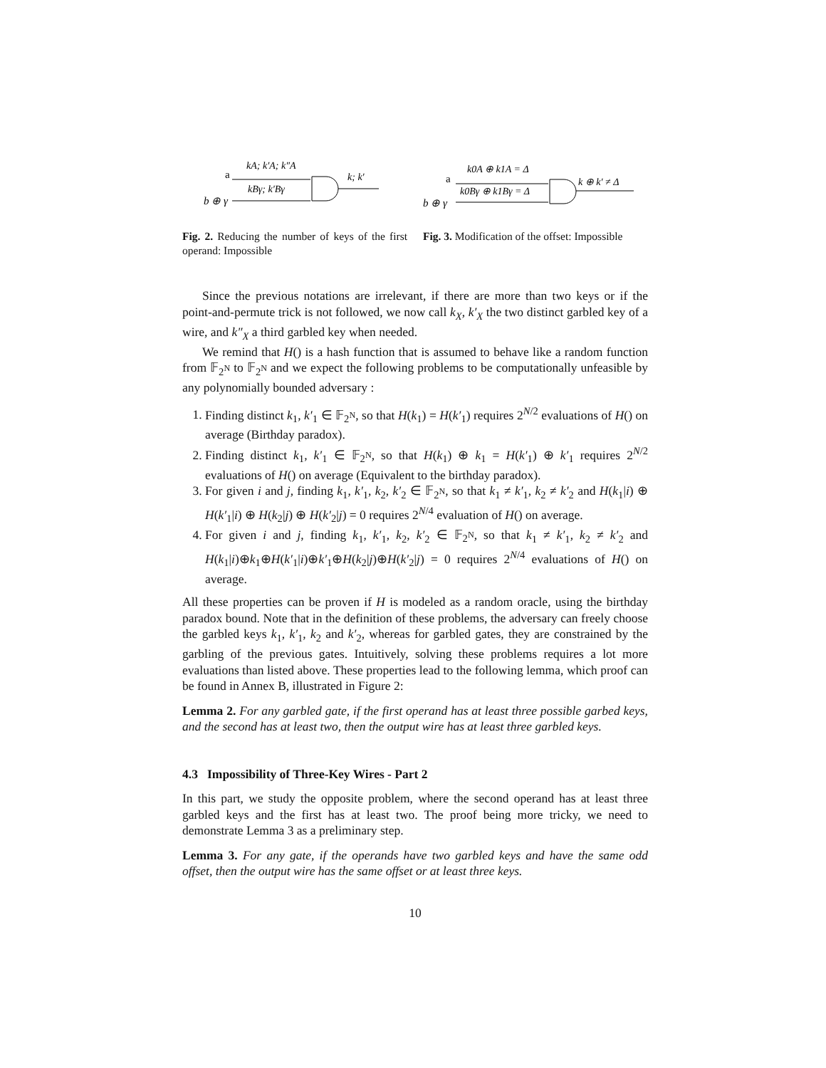a
kA; k′A; k″A
kBγ; k′Bγ
b ⊕ γ
k; k′
a
k0A ⊕ k1A = Δ
k0Bγ ⊕ k1Bγ = Δ
b ⊕ γ
k ⊕ k′ ≠ Δ
Fig. 2. Reducing the number of keys of the first operand: Impossible
Fig. 3. Modification of the offset: Impossible
Since the previous notations are irrelevant, if there are more than two keys or if the point-and-permute trick is not followed, we now call k<sub>X</sub>, k′<sub>X</sub> the two distinct garbled key of a wire, and k″<sub>X</sub> a third garbled key when needed.
We remind that H() is a hash function that is assumed to behave like a random function from 𝔽<sub>2<sup>N</sup></sub> to 𝔽<sub>2<sup>N</sup></sub> and we expect the following problems to be computationally unfeasible by any polynomially bounded adversary :
1. Finding distinct k<sub>1</sub>, k′<sub>1</sub> ∈ 𝔽<sub>2<sup>N</sup></sub>, so that H(k<sub>1</sub>) = H(k′<sub>1</sub>) requires 2<sup>N/2</sup> evaluations of H() on average (Birthday paradox).
2. Finding distinct k<sub>1</sub>, k′<sub>1</sub> ∈ 𝔽<sub>2<sup>N</sup></sub>, so that H(k<sub>1</sub>) ⊕ k<sub>1</sub> = H(k′<sub>1</sub>) ⊕ k′<sub>1</sub> requires 2<sup>N/2</sup> evaluations of H() on average (Equivalent to the birthday paradox).
3. For given i and j, finding k<sub>1</sub>, k′<sub>1</sub>, k<sub>2</sub>, k′<sub>2</sub> ∈ 𝔽<sub>2<sup>N</sup></sub>, so that k<sub>1</sub> ≠ k′<sub>1</sub>, k<sub>2</sub> ≠ k′<sub>2</sub> and H(k<sub>1</sub>|i) ⊕ H(k′<sub>1</sub>|i) ⊕ H(k<sub>2</sub>|j) ⊕ H(k′<sub>2</sub>|j) = 0 requires 2<sup>N/4</sup> evaluation of H() on average.
4. For given i and j, finding k<sub>1</sub>, k′<sub>1</sub>, k<sub>2</sub>, k′<sub>2</sub> ∈ 𝔽<sub>2<sup>N</sup></sub>, so that k<sub>1</sub> ≠ k′<sub>1</sub>, k<sub>2</sub> ≠ k′<sub>2</sub> and H(k<sub>1</sub>|i)⊕k<sub>1</sub>⊕H(k′<sub>1</sub>|i)⊕k′<sub>1</sub>⊕H(k<sub>2</sub>|j)⊕H(k′<sub>2</sub>|j) = 0 requires 2<sup>N/4</sup> evaluations of H() on average.
All these properties can be proven if H is modeled as a random oracle, using the birthday paradox bound. Note that in the definition of these problems, the adversary can freely choose the garbled keys k<sub>1</sub>, k′<sub>1</sub>, k<sub>2</sub> and k′<sub>2</sub>, whereas for garbled gates, they are constrained by the garbling of the previous gates. Intuitively, solving these problems requires a lot more evaluations than listed above. These properties lead to the following lemma, which proof can be found in Annex B, illustrated in Figure 2:
Lemma 2. For any garbled gate, if the first operand has at least three possible garbed keys, and the second has at least two, then the output wire has at least three garbled keys.
4.3 Impossibility of Three-Key Wires - Part 2
In this part, we study the opposite problem, where the second operand has at least three garbled keys and the first has at least two. The proof being more tricky, we need to demonstrate Lemma 3 as a preliminary step.
Lemma 3. For any gate, if the operands have two garbled keys and have the same odd offset, then the output wire has the same offset or at least three keys.
10